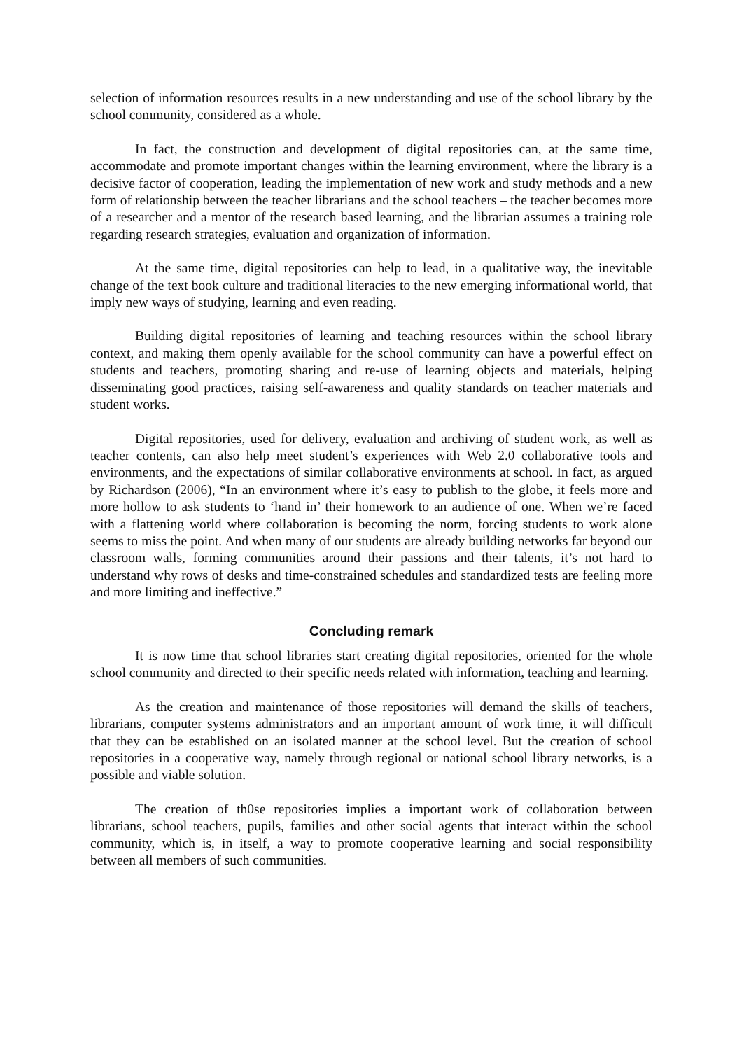selection of information resources results in a new understanding and use of the school library by the school community, considered as a whole.
In fact, the construction and development of digital repositories can, at the same time, accommodate and promote important changes within the learning environment, where the library is a decisive factor of cooperation, leading the implementation of new work and study methods and a new form of relationship between the teacher librarians and the school teachers – the teacher becomes more of a researcher and a mentor of the research based learning, and the librarian assumes a training role regarding research strategies, evaluation and organization of information.
At the same time, digital repositories can help to lead, in a qualitative way, the inevitable change of the text book culture and traditional literacies to the new emerging informational world, that imply new ways of studying, learning and even reading.
Building digital repositories of learning and teaching resources within the school library context, and making them openly available for the school community can have a powerful effect on students and teachers, promoting sharing and re-use of learning objects and materials, helping disseminating good practices, raising self-awareness and quality standards on teacher materials and student works.
Digital repositories, used for delivery, evaluation and archiving of student work, as well as teacher contents, can also help meet student’s experiences with Web 2.0 collaborative tools and environments, and the expectations of similar collaborative environments at school. In fact, as argued by Richardson (2006), “In an environment where it’s easy to publish to the globe, it feels more and more hollow to ask students to ‘hand in’ their homework to an audience of one. When we’re faced with a flattening world where collaboration is becoming the norm, forcing students to work alone seems to miss the point. And when many of our students are already building networks far beyond our classroom walls, forming communities around their passions and their talents, it’s not hard to understand why rows of desks and time-constrained schedules and standardized tests are feeling more and more limiting and ineffective.”
Concluding remark
It is now time that school libraries start creating digital repositories, oriented for the whole school community and directed to their specific needs related with information, teaching and learning.
As the creation and maintenance of those repositories will demand the skills of teachers, librarians, computer systems administrators and an important amount of work time, it will difficult that they can be established on an isolated manner at the school level. But the creation of school repositories in a cooperative way, namely through regional or national school library networks, is a possible and viable solution.
The creation of th0se repositories implies a important work of collaboration between librarians, school teachers, pupils, families and other social agents that interact within the school community, which is, in itself, a way to promote cooperative learning and social responsibility between all members of such communities.